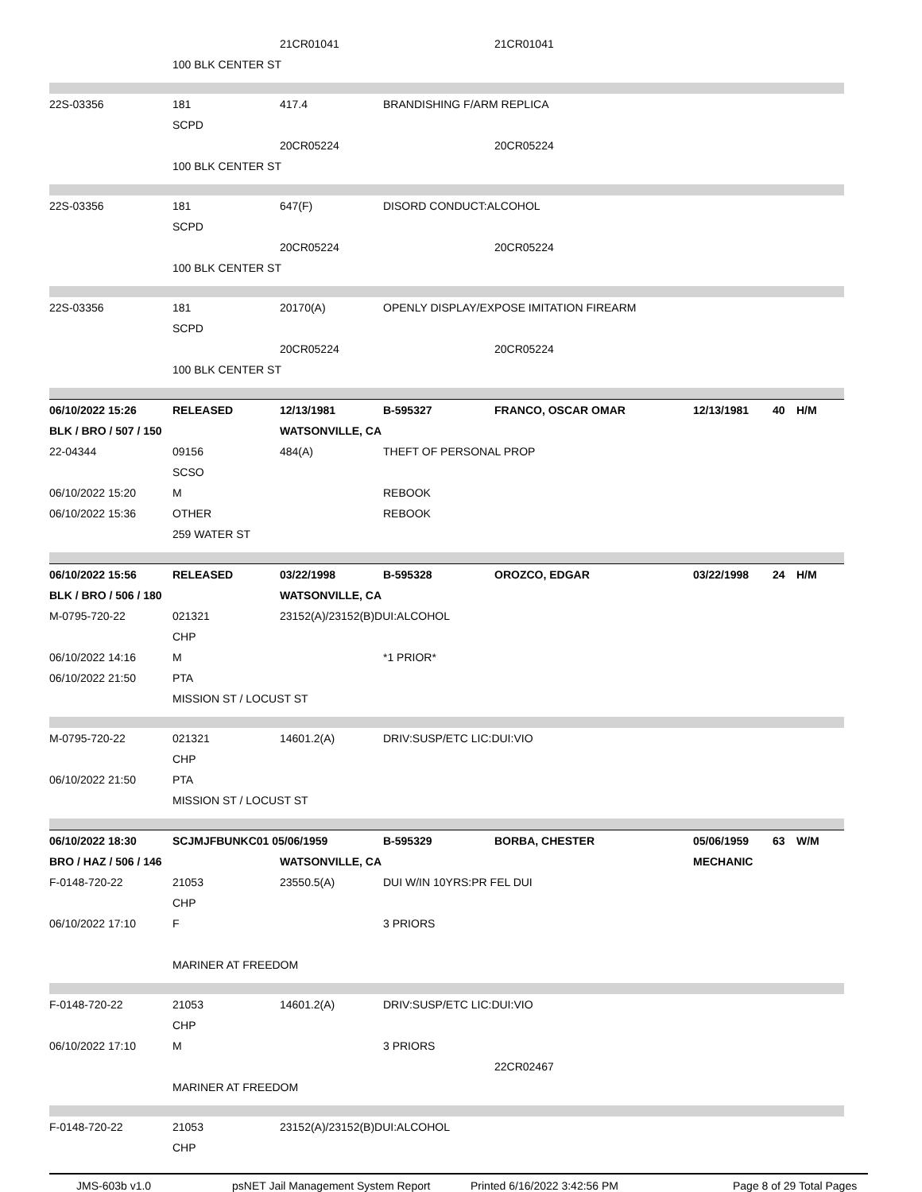| | | 21CR01041 | | 21CR01041 | | | |
| | 100 BLK CENTER ST | | | | | | |
| 22S-03356 | 181 | 417.4 | BRANDISHING F/ARM REPLICA | | | | |
| | SCPD | | | | | | |
| | | 20CR05224 | | 20CR05224 | | | |
| | 100 BLK CENTER ST | | | | | | |
| 22S-03356 | 181 | 647(F) | DISORD CONDUCT:ALCOHOL | | | | |
| | SCPD | | | | | | |
| | | 20CR05224 | | 20CR05224 | | | |
| | 100 BLK CENTER ST | | | | | | |
| 22S-03356 | 181 | 20170(A) | OPENLY DISPLAY/EXPOSE IMITATION FIREARM | | | | |
| | SCPD | | | | | | |
| | | 20CR05224 | | 20CR05224 | | | |
| | 100 BLK CENTER ST | | | | | | |
| 06/10/2022 15:26 | RELEASED | 12/13/1981 | B-595327 | FRANCO, OSCAR OMAR | 12/13/1981 | 40 | H/M |
| BLK / BRO / 507 / 150 | | WATSONVILLE, CA | | | | | |
| 22-04344 | 09156 | 484(A) | THEFT OF PERSONAL PROP | | | | |
| | SCSO | | | | | | |
| 06/10/2022 15:20 | M | | REBOOK | | | | |
| 06/10/2022 15:36 | OTHER | | REBOOK | | | | |
| | 259 WATER ST | | | | | | |
| 06/10/2022 15:56 | RELEASED | 03/22/1998 | B-595328 | OROZCO, EDGAR | 03/22/1998 | 24 | H/M |
| BLK / BRO / 506 / 180 | | WATSONVILLE, CA | | | | | |
| M-0795-720-22 | 021321 | 23152(A)/23152(B)DUI:ALCOHOL | | | | | |
| | CHP | | | | | | |
| 06/10/2022 14:16 | M | | *1 PRIOR* | | | | |
| 06/10/2022 21:50 | PTA | | | | | | |
| | MISSION ST / LOCUST ST | | | | | | |
| M-0795-720-22 | 021321 | 14601.2(A) | DRIV:SUSP/ETC LIC:DUI:VIO | | | | |
| | CHP | | | | | | |
| 06/10/2022 21:50 | PTA | | | | | | |
| | MISSION ST / LOCUST ST | | | | | | |
| 06/10/2022 18:30 | SCJMJFBUNKC01 05/06/1959 | | B-595329 | BORBA, CHESTER | 05/06/1959 | 63 | W/M |
| BRO / HAZ / 506 / 146 | | WATSONVILLE, CA | | | MECHANIC | | |
| F-0148-720-22 | 21053 | 23550.5(A) | DUI W/IN 10YRS:PR FEL DUI | | | | |
| | CHP | | | | | | |
| 06/10/2022 17:10 | F | | 3 PRIORS | | | | |
| | MARINER AT FREEDOM | | | | | | |
| F-0148-720-22 | 21053 | 14601.2(A) | DRIV:SUSP/ETC LIC:DUI:VIO | | | | |
| | CHP | | | | | | |
| 06/10/2022 17:10 | M | | 3 PRIORS | | | | |
| | | | | 22CR02467 | | | |
| | MARINER AT FREEDOM | | | | | | |
| F-0148-720-22 | 21053 | 23152(A)/23152(B)DUI:ALCOHOL | | | | | |
| | CHP | | | | | | |
JMS-603b v1.0 psNET Jail Management System Report Printed 6/16/2022 3:42:56 PM Page 8 of 29 Total Pages